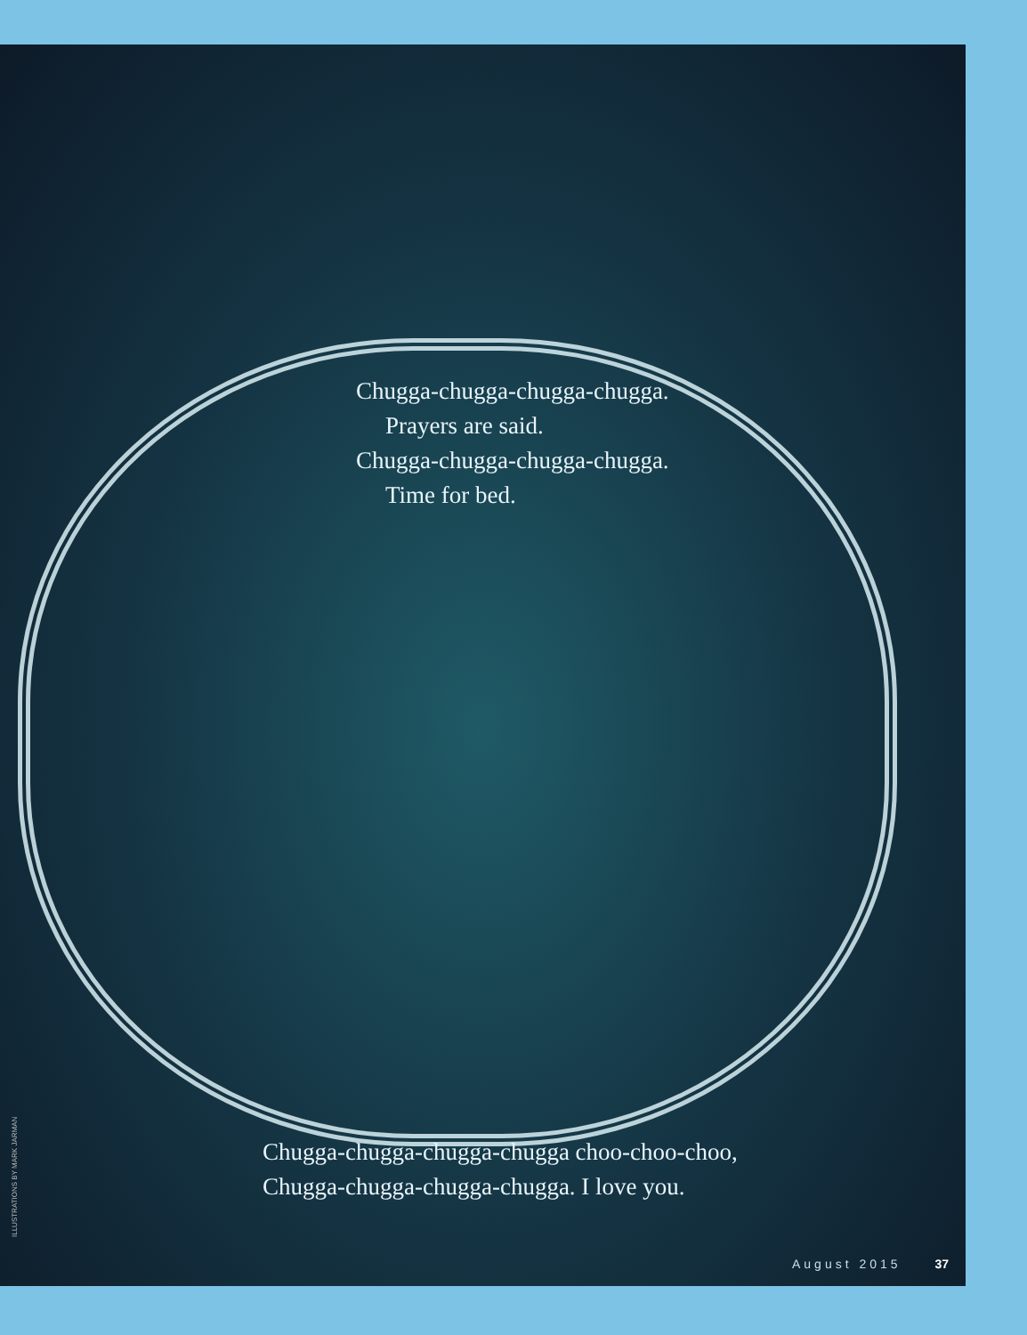Chugga-chugga-chugga-chugga.
Prayers are said.
Chugga-chugga-chugga-chugga.
Time for bed.
Chugga-chugga-chugga-chugga choo-choo-choo,
Chugga-chugga-chugga-chugga. I love you.
ILLUSTRATIONS BY MARK JARMAN
August 2015 37